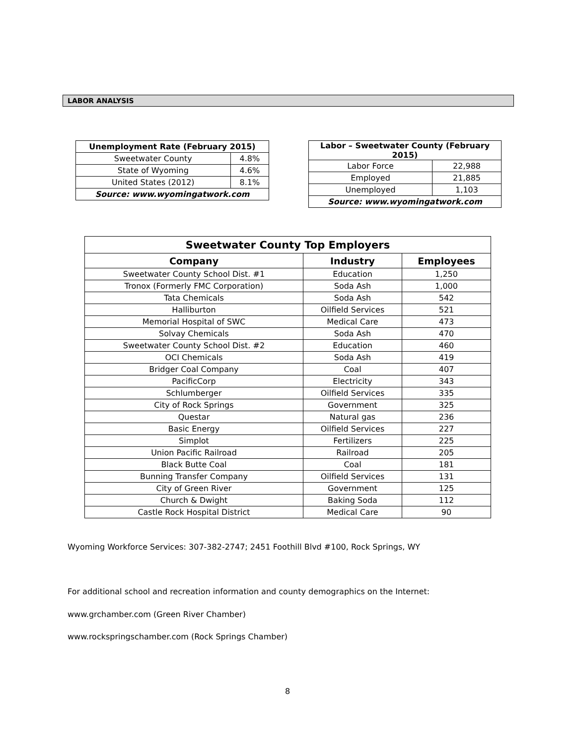LABOR ANALYSIS
| Unemployment Rate (February 2015) | |
| --- | --- |
| Sweetwater County | 4.8% |
| State of Wyoming | 4.6% |
| United States (2012) | 8.1% |
| Source: www.wyomingatwork.com | |
| Labor – Sweetwater County (February 2015) | |
| --- | --- |
| Labor Force | 22,988 |
| Employed | 21,885 |
| Unemployed | 1,103 |
| Source: www.wyomingatwork.com | |
| Sweetwater County Top Employers | | |
| --- | --- | --- |
| Company | Industry | Employees |
| Sweetwater County School Dist. #1 | Education | 1,250 |
| Tronox (Formerly FMC Corporation) | Soda Ash | 1,000 |
| Tata Chemicals | Soda Ash | 542 |
| Halliburton | Oilfield Services | 521 |
| Memorial Hospital of SWC | Medical Care | 473 |
| Solvay Chemicals | Soda Ash | 470 |
| Sweetwater County School Dist. #2 | Education | 460 |
| OCI Chemicals | Soda Ash | 419 |
| Bridger Coal Company | Coal | 407 |
| PacificCorp | Electricity | 343 |
| Schlumberger | Oilfield Services | 335 |
| City of Rock Springs | Government | 325 |
| Questar | Natural gas | 236 |
| Basic Energy | Oilfield Services | 227 |
| Simplot | Fertilizers | 225 |
| Union Pacific Railroad | Railroad | 205 |
| Black Butte Coal | Coal | 181 |
| Bunning Transfer Company | Oilfield Services | 131 |
| City of Green River | Government | 125 |
| Church & Dwight | Baking Soda | 112 |
| Castle Rock Hospital District | Medical Care | 90 |
Wyoming Workforce Services: 307-382-2747; 2451 Foothill Blvd #100, Rock Springs, WY
For additional school and recreation information and county demographics on the Internet:
www.grchamber.com (Green River Chamber)
www.rockspringschamber.com (Rock Springs Chamber)
8